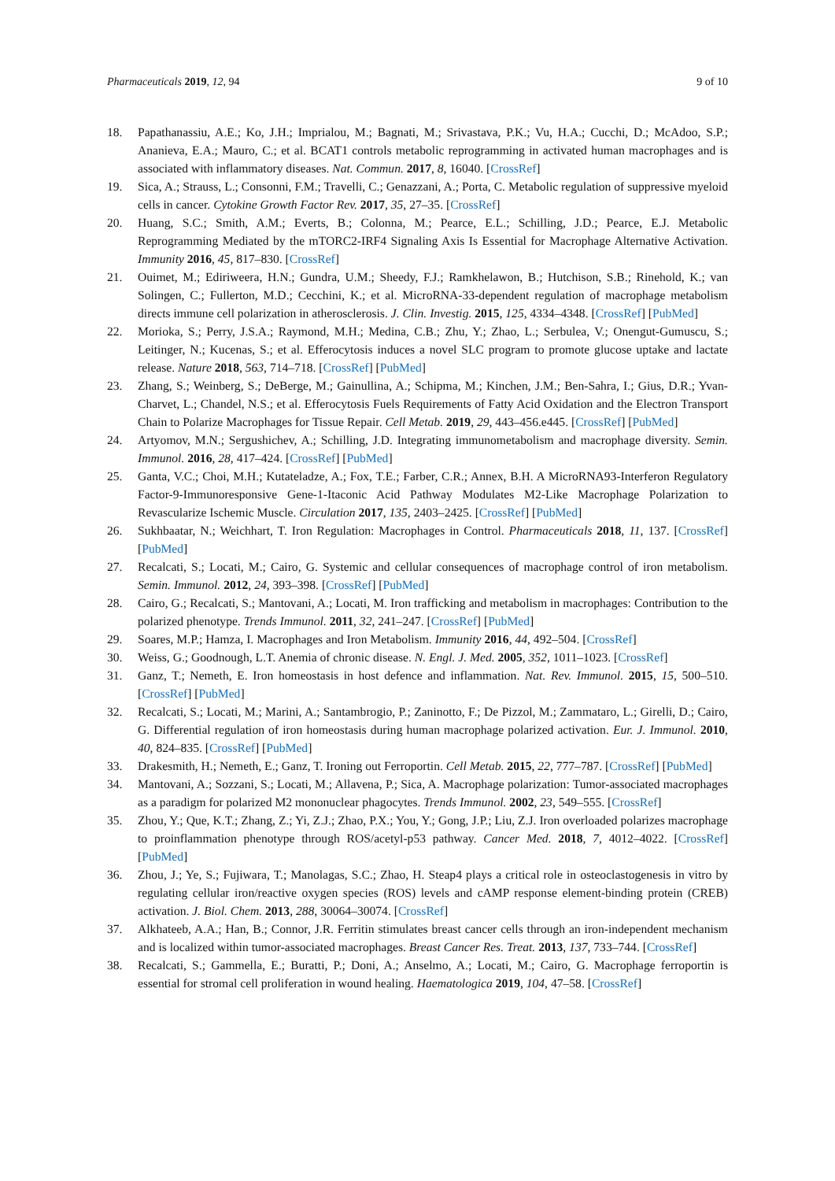Pharmaceuticals 2019, 12, 94 9 of 10
18. Papathanassiu, A.E.; Ko, J.H.; Imprialou, M.; Bagnati, M.; Srivastava, P.K.; Vu, H.A.; Cucchi, D.; McAdoo, S.P.; Ananieva, E.A.; Mauro, C.; et al. BCAT1 controls metabolic reprogramming in activated human macrophages and is associated with inflammatory diseases. Nat. Commun. 2017, 8, 16040. [CrossRef]
19. Sica, A.; Strauss, L.; Consonni, F.M.; Travelli, C.; Genazzani, A.; Porta, C. Metabolic regulation of suppressive myeloid cells in cancer. Cytokine Growth Factor Rev. 2017, 35, 27–35. [CrossRef]
20. Huang, S.C.; Smith, A.M.; Everts, B.; Colonna, M.; Pearce, E.L.; Schilling, J.D.; Pearce, E.J. Metabolic Reprogramming Mediated by the mTORC2-IRF4 Signaling Axis Is Essential for Macrophage Alternative Activation. Immunity 2016, 45, 817–830. [CrossRef]
21. Ouimet, M.; Ediriweera, H.N.; Gundra, U.M.; Sheedy, F.J.; Ramkhelawon, B.; Hutchison, S.B.; Rinehold, K.; van Solingen, C.; Fullerton, M.D.; Cecchini, K.; et al. MicroRNA-33-dependent regulation of macrophage metabolism directs immune cell polarization in atherosclerosis. J. Clin. Investig. 2015, 125, 4334–4348. [CrossRef] [PubMed]
22. Morioka, S.; Perry, J.S.A.; Raymond, M.H.; Medina, C.B.; Zhu, Y.; Zhao, L.; Serbulea, V.; Onengut-Gumuscu, S.; Leitinger, N.; Kucenas, S.; et al. Efferocytosis induces a novel SLC program to promote glucose uptake and lactate release. Nature 2018, 563, 714–718. [CrossRef] [PubMed]
23. Zhang, S.; Weinberg, S.; DeBerge, M.; Gainullina, A.; Schipma, M.; Kinchen, J.M.; Ben-Sahra, I.; Gius, D.R.; Yvan-Charvet, L.; Chandel, N.S.; et al. Efferocytosis Fuels Requirements of Fatty Acid Oxidation and the Electron Transport Chain to Polarize Macrophages for Tissue Repair. Cell Metab. 2019, 29, 443–456.e445. [CrossRef] [PubMed]
24. Artyomov, M.N.; Sergushichev, A.; Schilling, J.D. Integrating immunometabolism and macrophage diversity. Semin. Immunol. 2016, 28, 417–424. [CrossRef] [PubMed]
25. Ganta, V.C.; Choi, M.H.; Kutateladze, A.; Fox, T.E.; Farber, C.R.; Annex, B.H. A MicroRNA93-Interferon Regulatory Factor-9-Immunoresponsive Gene-1-Itaconic Acid Pathway Modulates M2-Like Macrophage Polarization to Revascularize Ischemic Muscle. Circulation 2017, 135, 2403–2425. [CrossRef] [PubMed]
26. Sukhbaatar, N.; Weichhart, T. Iron Regulation: Macrophages in Control. Pharmaceuticals 2018, 11, 137. [CrossRef] [PubMed]
27. Recalcati, S.; Locati, M.; Cairo, G. Systemic and cellular consequences of macrophage control of iron metabolism. Semin. Immunol. 2012, 24, 393–398. [CrossRef] [PubMed]
28. Cairo, G.; Recalcati, S.; Mantovani, A.; Locati, M. Iron trafficking and metabolism in macrophages: Contribution to the polarized phenotype. Trends Immunol. 2011, 32, 241–247. [CrossRef] [PubMed]
29. Soares, M.P.; Hamza, I. Macrophages and Iron Metabolism. Immunity 2016, 44, 492–504. [CrossRef]
30. Weiss, G.; Goodnough, L.T. Anemia of chronic disease. N. Engl. J. Med. 2005, 352, 1011–1023. [CrossRef]
31. Ganz, T.; Nemeth, E. Iron homeostasis in host defence and inflammation. Nat. Rev. Immunol. 2015, 15, 500–510. [CrossRef] [PubMed]
32. Recalcati, S.; Locati, M.; Marini, A.; Santambrogio, P.; Zaninotto, F.; De Pizzol, M.; Zammataro, L.; Girelli, D.; Cairo, G. Differential regulation of iron homeostasis during human macrophage polarized activation. Eur. J. Immunol. 2010, 40, 824–835. [CrossRef] [PubMed]
33. Drakesmith, H.; Nemeth, E.; Ganz, T. Ironing out Ferroportin. Cell Metab. 2015, 22, 777–787. [CrossRef] [PubMed]
34. Mantovani, A.; Sozzani, S.; Locati, M.; Allavena, P.; Sica, A. Macrophage polarization: Tumor-associated macrophages as a paradigm for polarized M2 mononuclear phagocytes. Trends Immunol. 2002, 23, 549–555. [CrossRef]
35. Zhou, Y.; Que, K.T.; Zhang, Z.; Yi, Z.J.; Zhao, P.X.; You, Y.; Gong, J.P.; Liu, Z.J. Iron overloaded polarizes macrophage to proinflammation phenotype through ROS/acetyl-p53 pathway. Cancer Med. 2018, 7, 4012–4022. [CrossRef] [PubMed]
36. Zhou, J.; Ye, S.; Fujiwara, T.; Manolagas, S.C.; Zhao, H. Steap4 plays a critical role in osteoclastogenesis in vitro by regulating cellular iron/reactive oxygen species (ROS) levels and cAMP response element-binding protein (CREB) activation. J. Biol. Chem. 2013, 288, 30064–30074. [CrossRef]
37. Alkhateeb, A.A.; Han, B.; Connor, J.R. Ferritin stimulates breast cancer cells through an iron-independent mechanism and is localized within tumor-associated macrophages. Breast Cancer Res. Treat. 2013, 137, 733–744. [CrossRef]
38. Recalcati, S.; Gammella, E.; Buratti, P.; Doni, A.; Anselmo, A.; Locati, M.; Cairo, G. Macrophage ferroportin is essential for stromal cell proliferation in wound healing. Haematologica 2019, 104, 47–58. [CrossRef]